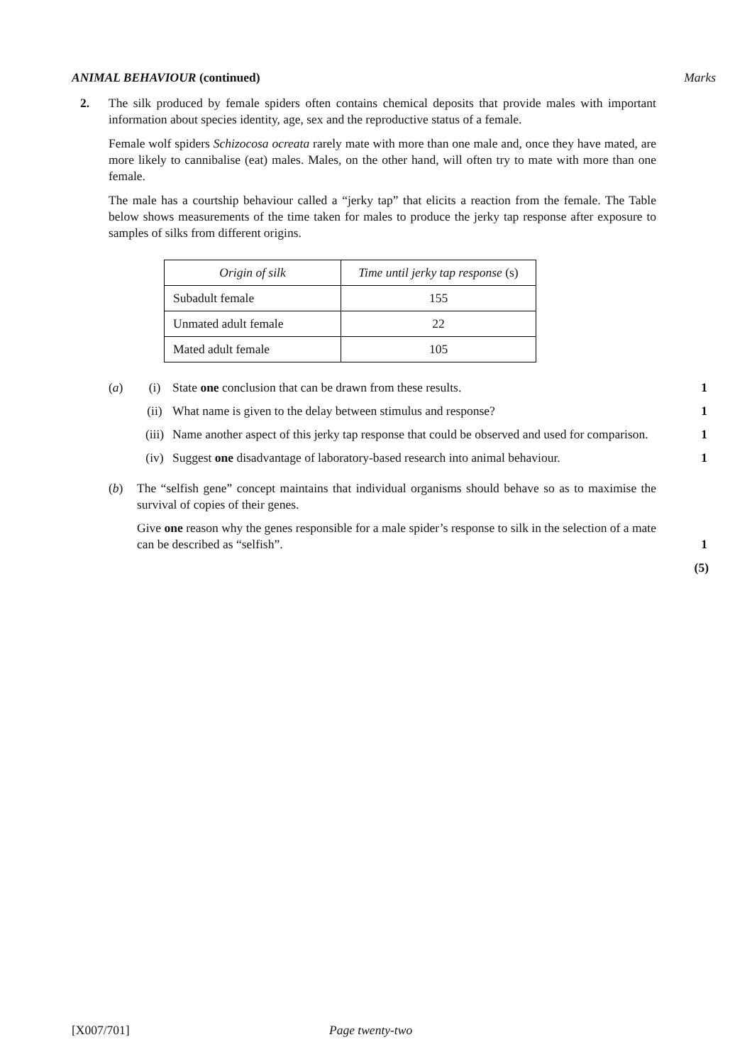ANIMAL BEHAVIOUR (continued) Marks
2. The silk produced by female spiders often contains chemical deposits that provide males with important information about species identity, age, sex and the reproductive status of a female.
Female wolf spiders Schizocosa ocreata rarely mate with more than one male and, once they have mated, are more likely to cannibalise (eat) males. Males, on the other hand, will often try to mate with more than one female.
The male has a courtship behaviour called a “jerky tap” that elicits a reaction from the female. The Table below shows measurements of the time taken for males to produce the jerky tap response after exposure to samples of silks from different origins.
| Origin of silk | Time until jerky tap response (s) |
| --- | --- |
| Subadult female | 155 |
| Unmated adult female | 22 |
| Mated adult female | 105 |
(a) (i) State one conclusion that can be drawn from these results. 1
(ii) What name is given to the delay between stimulus and response? 1
(iii)
Name another aspect of this jerky tap response that could be observed and used for comparison.
1
(iv) Suggest one disadvantage of laboratory-based research into animal behaviour.
1
(b) The “selfish gene” concept maintains that individual organisms should behave so as to maximise the survival of copies of their genes.
Give one reason why the genes responsible for a male spider’s response to silk in the selection of a mate can be described as “selfish”.
1
(5)
[X007/701] Page twenty-two